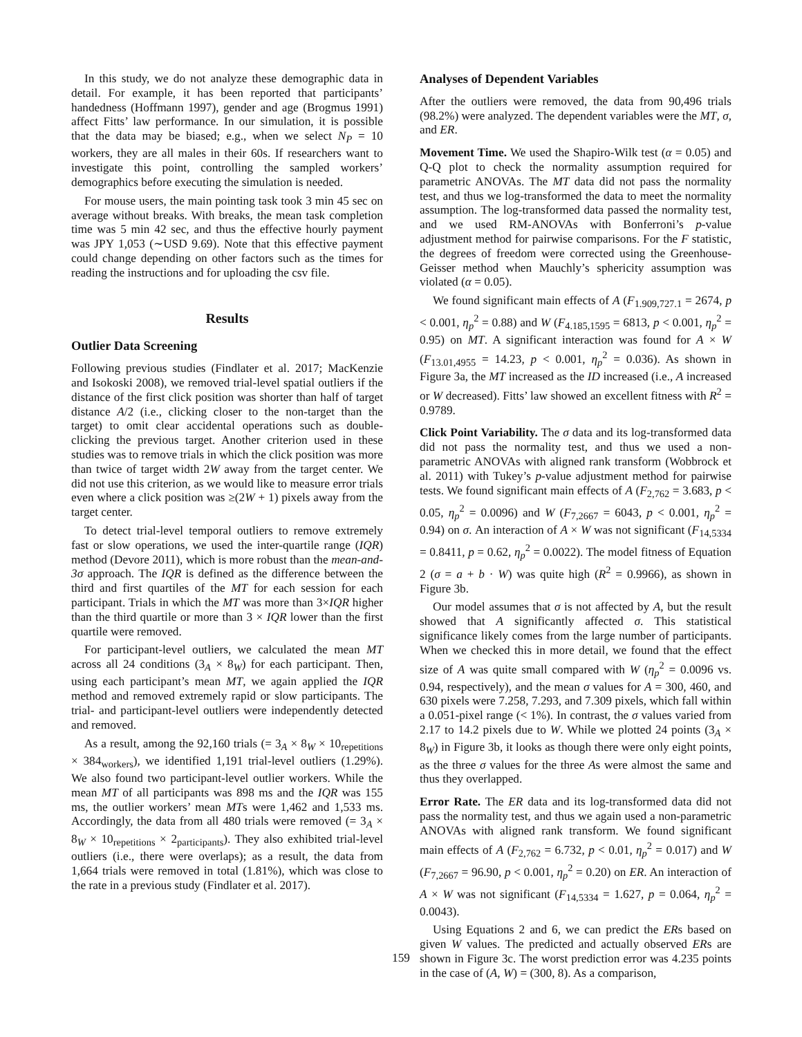In this study, we do not analyze these demographic data in detail. For example, it has been reported that participants’ handedness (Hoffmann 1997), gender and age (Brogmus 1991) affect Fitts’ law performance. In our simulation, it is possible that the data may be biased; e.g., when we select N<sub>P</sub> = 10 workers, they are all males in their 60s. If researchers want to investigate this point, controlling the sampled workers’ demographics before executing the simulation is needed.
For mouse users, the main pointing task took 3 min 45 sec on average without breaks. With breaks, the mean task completion time was 5 min 42 sec, and thus the effective hourly payment was JPY 1,053 (∼USD 9.69). Note that this effective payment could change depending on other factors such as the times for reading the instructions and for uploading the csv file.
Results
Outlier Data Screening
Following previous studies (Findlater et al. 2017; MacKenzie and Isokoski 2008), we removed trial-level spatial outliers if the distance of the first click position was shorter than half of target distance A/2 (i.e., clicking closer to the non-target than the target) to omit clear accidental operations such as double-clicking the previous target. Another criterion used in these studies was to remove trials in which the click position was more than twice of target width 2W away from the target center. We did not use this criterion, as we would like to measure error trials even where a click position was ≥(2W + 1) pixels away from the target center.
To detect trial-level temporal outliers to remove extremely fast or slow operations, we used the inter-quartile range (IQR) method (Devore 2011), which is more robust than the mean-and-3σ approach. The IQR is defined as the difference between the third and first quartiles of the MT for each session for each participant. Trials in which the MT was more than 3×IQR higher than the third quartile or more than 3 × IQR lower than the first quartile were removed.
For participant-level outliers, we calculated the mean MT across all 24 conditions (3<sub>A</sub> × 8<sub>W</sub>) for each participant. Then, using each participant’s mean MT, we again applied the IQR method and removed extremely rapid or slow participants. The trial- and participant-level outliers were independently detected and removed.
As a result, among the 92,160 trials (= 3<sub>A</sub> × 8<sub>W</sub> × 10<sub>repetitions</sub> × 384<sub>workers</sub>), we identified 1,191 trial-level outliers (1.29%). We also found two participant-level outlier workers. While the mean MT of all participants was 898 ms and the IQR was 155 ms, the outlier workers’ mean MTs were 1,462 and 1,533 ms. Accordingly, the data from all 480 trials were removed (= 3<sub>A</sub> × 8<sub>W</sub> × 10<sub>repetitions</sub> × 2<sub>participants</sub>). They also exhibited trial-level outliers (i.e., there were overlaps); as a result, the data from 1,664 trials were removed in total (1.81%), which was close to the rate in a previous study (Findlater et al. 2017).
Analyses of Dependent Variables
After the outliers were removed, the data from 90,496 trials (98.2%) were analyzed. The dependent variables were the MT, σ, and ER.
Movement Time. We used the Shapiro-Wilk test (α = 0.05) and Q-Q plot to check the normality assumption required for parametric ANOVAs. The MT data did not pass the normality test, and thus we log-transformed the data to meet the normality assumption. The log-transformed data passed the normality test, and we used RM-ANOVAs with Bonferroni’s p-value adjustment method for pairwise comparisons. For the F statistic, the degrees of freedom were corrected using the Greenhouse-Geisser method when Mauchly’s sphericity assumption was violated (α = 0.05).
We found significant main effects of A (F<sub>1.909,727.1</sub> = 2674, p < 0.001, η<sub>p</sub><sup>2</sup> = 0.88) and W (F<sub>4.185,1595</sub> = 6813, p < 0.001, η<sub>p</sub><sup>2</sup> = 0.95) on MT. A significant interaction was found for A × W (F<sub>13.01,4955</sub> = 14.23, p < 0.001, η<sub>p</sub><sup>2</sup> = 0.036). As shown in Figure 3a, the MT increased as the ID increased (i.e., A increased or W decreased). Fitts’ law showed an excellent fitness with R<sup>2</sup> = 0.9789.
Click Point Variability. The σ data and its log-transformed data did not pass the normality test, and thus we used a non-parametric ANOVAs with aligned rank transform (Wobbrock et al. 2011) with Tukey’s p-value adjustment method for pairwise tests. We found significant main effects of A (F<sub>2,762</sub> = 3.683, p < 0.05, η<sub>p</sub><sup>2</sup> = 0.0096) and W (F<sub>7,2667</sub> = 6043, p < 0.001, η<sub>p</sub><sup>2</sup> = 0.94) on σ. An interaction of A × W was not significant (F<sub>14,5334</sub> = 0.8411, p = 0.62, η<sub>p</sub><sup>2</sup> = 0.0022). The model fitness of Equation 2 (σ = a + b · W) was quite high (R<sup>2</sup> = 0.9966), as shown in Figure 3b.
Our model assumes that σ is not affected by A, but the result showed that A significantly affected σ. This statistical significance likely comes from the large number of participants. When we checked this in more detail, we found that the effect size of A was quite small compared with W (η<sub>p</sub><sup>2</sup> = 0.0096 vs. 0.94, respectively), and the mean σ values for A = 300, 460, and 630 pixels were 7.258, 7.293, and 7.309 pixels, which fall within a 0.051-pixel range (< 1%). In contrast, the σ values varied from 2.17 to 14.2 pixels due to W. While we plotted 24 points (3<sub>A</sub> × 8<sub>W</sub>) in Figure 3b, it looks as though there were only eight points, as the three σ values for the three As were almost the same and thus they overlapped.
Error Rate. The ER data and its log-transformed data did not pass the normality test, and thus we again used a non-parametric ANOVAs with aligned rank transform. We found significant main effects of A (F<sub>2,762</sub> = 6.732, p < 0.01, η<sub>p</sub><sup>2</sup> = 0.017) and W (F<sub>7,2667</sub> = 96.90, p < 0.001, η<sub>p</sub><sup>2</sup> = 0.20) on ER. An interaction of A × W was not significant (F<sub>14,5334</sub> = 1.627, p = 0.064, η<sub>p</sub><sup>2</sup> = 0.0043).
Using Equations 2 and 6, we can predict the ERs based on given W values. The predicted and actually observed ERs are shown in Figure 3c. The worst prediction error was 4.235 points in the case of (A, W) = (300, 8). As a comparison,
159